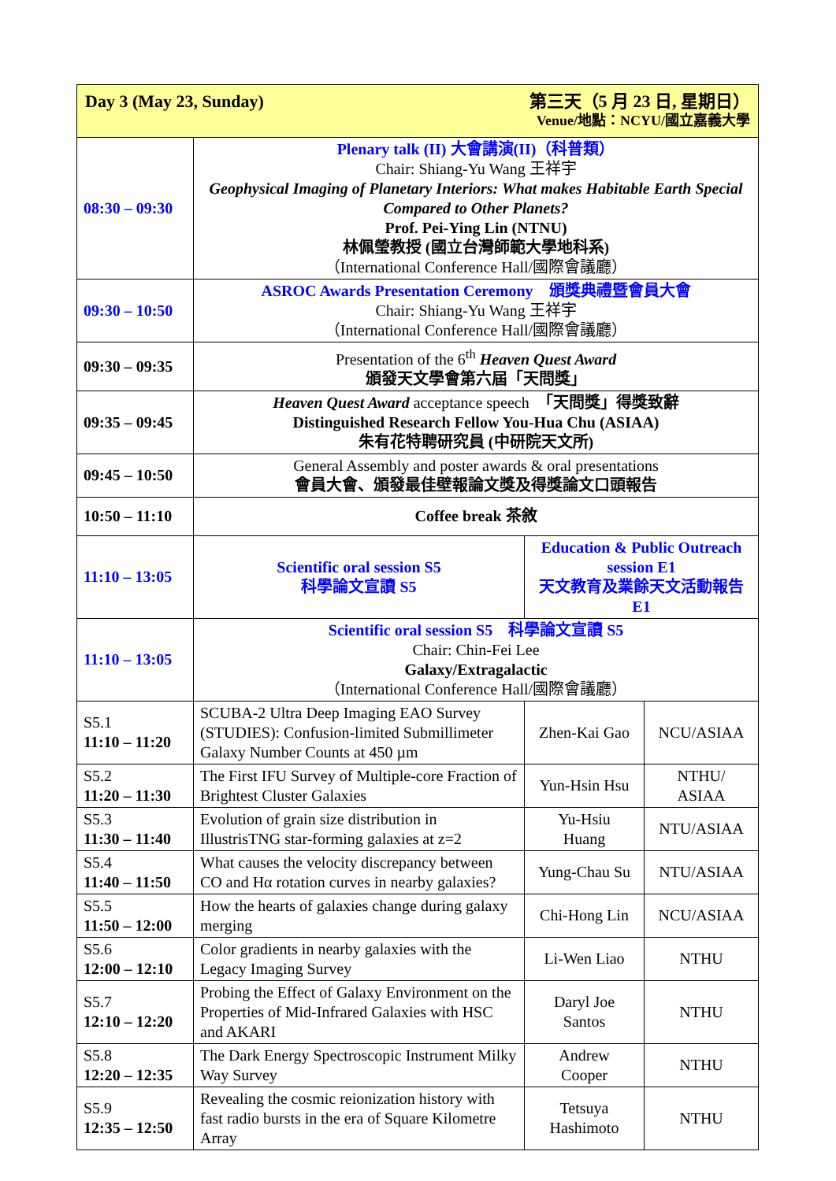| Day 3 (May 23, Sunday) 第三天（5 月 23 日, 星期日） Venue/地點：NCYU/國立嘉義大學 | | | |
| 08:30 – 09:30 | Plenary talk (II) 大會講演(II)（科普類） Chair: Shiang-Yu Wang 王祥宇 Geophysical Imaging of Planetary Interiors: What makes Habitable Earth Special Compared to Other Planets? Prof. Pei-Ying Lin (NTNU) 林佩瑩教授 (國立台灣師範大學地科系) （International Conference Hall/國際會議廳） | | |
| 09:30 – 10:50 | ASROC Awards Presentation Ceremony 頒獎典禮暨會員大會 Chair: Shiang-Yu Wang 王祥宇 （International Conference Hall/國際會議廳） | | |
| 09:30 – 09:35 | Presentation of the 6<sup>th</sup> Heaven Quest Award 頒發天文學會第六屆「天問獎」 | | |
| 09:35 – 09:45 | Heaven Quest Award acceptance speech 「天問獎」得獎致辭 Distinguished Research Fellow You-Hua Chu (ASIAA) 朱有花特聘研究員 (中研院天文所) | | |
| 09:45 – 10:50 | General Assembly and poster awards & oral presentations 會員大會、頒發最佳壁報論文獎及得獎論文口頭報告 | | |
| 10:50 – 11:10 | Coffee break 茶敘 | | |
| 11:10 – 13:05 | Scientific oral session S5 科學論文宣讀 S5 | Education & Public Outreach session E1 天文教育及業餘天文活動報告 E1 | |
| 11:10 – 13:05 | Scientific oral session S5 科學論文宣讀 S5 Chair: Chin-Fei Lee Galaxy/Extragalactic （International Conference Hall/國際會議廳） | | |
| S5.1 11:10 – 11:20 | SCUBA-2 Ultra Deep Imaging EAO Survey (STUDIES): Confusion-limited Submillimeter Galaxy Number Counts at 450 µm | Zhen-Kai Gao | NCU/ASIAA |
| S5.2 11:20 – 11:30 | The First IFU Survey of Multiple-core Fraction of Brightest Cluster Galaxies | Yun-Hsin Hsu | NTHU/ ASIAA |
| S5.3 11:30 – 11:40 | Evolution of grain size distribution in IllustrisTNG star-forming galaxies at z=2 | Yu-Hsiu Huang | NTU/ASIAA |
| S5.4 11:40 – 11:50 | What causes the velocity discrepancy between CO and Hα rotation curves in nearby galaxies? | Yung-Chau Su | NTU/ASIAA |
| S5.5 11:50 – 12:00 | How the hearts of galaxies change during galaxy merging | Chi-Hong Lin | NCU/ASIAA |
| S5.6 12:00 – 12:10 | Color gradients in nearby galaxies with the Legacy Imaging Survey | Li-Wen Liao | NTHU |
| S5.7 12:10 – 12:20 | Probing the Effect of Galaxy Environment on the Properties of Mid-Infrared Galaxies with HSC and AKARI | Daryl Joe Santos | NTHU |
| S5.8 12:20 – 12:35 | The Dark Energy Spectroscopic Instrument Milky Way Survey | Andrew Cooper | NTHU |
| S5.9 12:35 – 12:50 | Revealing the cosmic reionization history with fast radio bursts in the era of Square Kilometre Array | Tetsuya Hashimoto | NTHU |